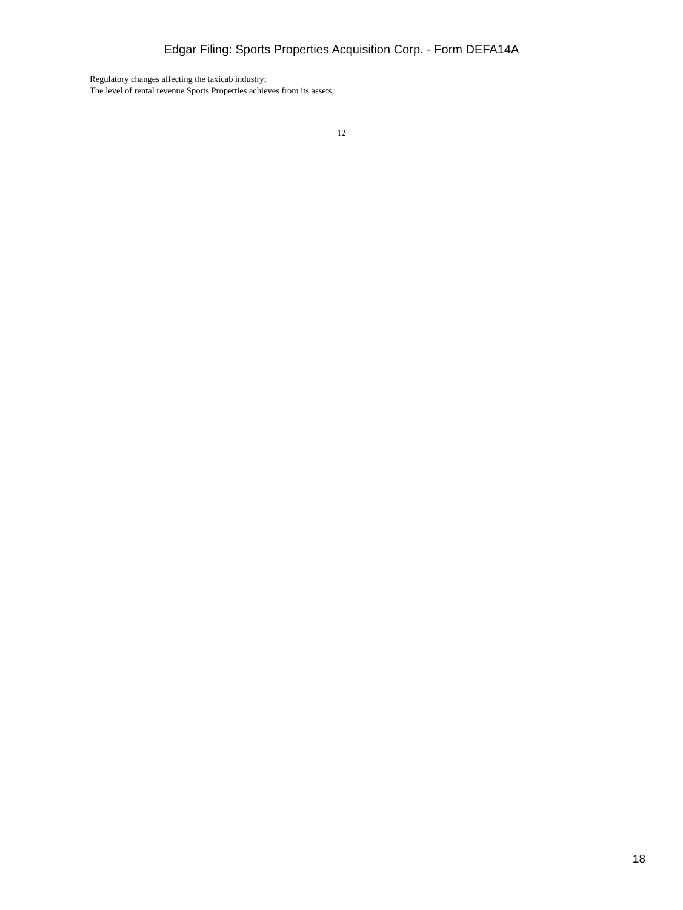Edgar Filing: Sports Properties Acquisition Corp. - Form DEFA14A
Regulatory changes affecting the taxicab industry;
The level of rental revenue Sports Properties achieves from its assets;
12
18